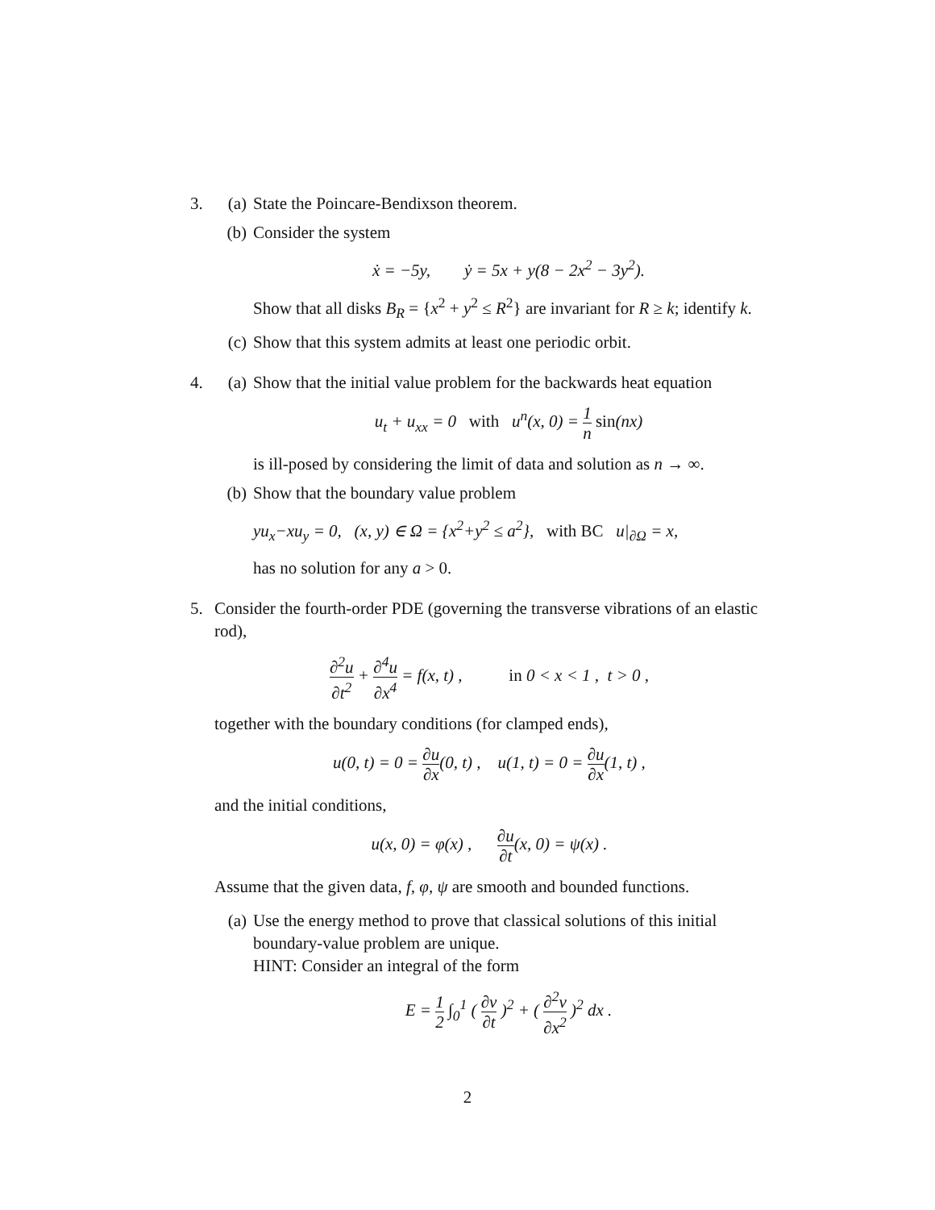3. (a) State the Poincare-Bendixson theorem.
(b) Consider the system
ẋ = −5y, ẏ = 5x + y(8 − 2x<sup>2</sup> − 3y<sup>2</sup>).
Show that all disks B<sub>R</sub> = {x<sup>2</sup> + y<sup>2</sup> ≤ R<sup>2</sup>} are invariant for R ≥ k; identify k.
(c) Show that this system admits at least one periodic orbit.
4. (a) Show that the initial value problem for the backwards heat equation
u<sub>t</sub> + u<sub>xx</sub> = 0 with u<sup>n</sup>(x, 0) = 1 n sin(nx)
is ill-posed by considering the limit of data and solution as n → ∞.
(b) Show that the boundary value problem
yu<sub>x</sub>−xu<sub>y</sub> = 0, (x, y) ∈ Ω = {x<sup>2</sup>+y<sup>2</sup> ≤ a<sup>2</sup>}, with BC u|<sub>∂Ω</sub> = x,
has no solution for any a > 0.
5. Consider the fourth-order PDE (governing the transverse vibrations of an elastic rod),
∂<sup>2</sup>u ∂t<sup>2</sup> + ∂<sup>4</sup>u ∂x<sup>4</sup> = f(x, t) , in 0 < x < 1 , t > 0 ,
together with the boundary conditions (for clamped ends),
u(0, t) = 0 = ∂u ∂x(0, t) , u(1, t) = 0 = ∂u ∂x(1, t) ,
and the initial conditions,
u(x, 0) = φ(x) , ∂u ∂t(x, 0) = ψ(x) .
Assume that the given data, f, φ, ψ are smooth and bounded functions.
(a) Use the energy method to prove that classical solutions of this initial boundary-value problem are unique.
HINT: Consider an integral of the form
E = 1 2 ∫<sub>0</sub><sup>1</sup> ( ∂v ∂t )<sup>2</sup> + ( ∂<sup>2</sup>v ∂x<sup>2</sup> )<sup>2</sup> dx .
2